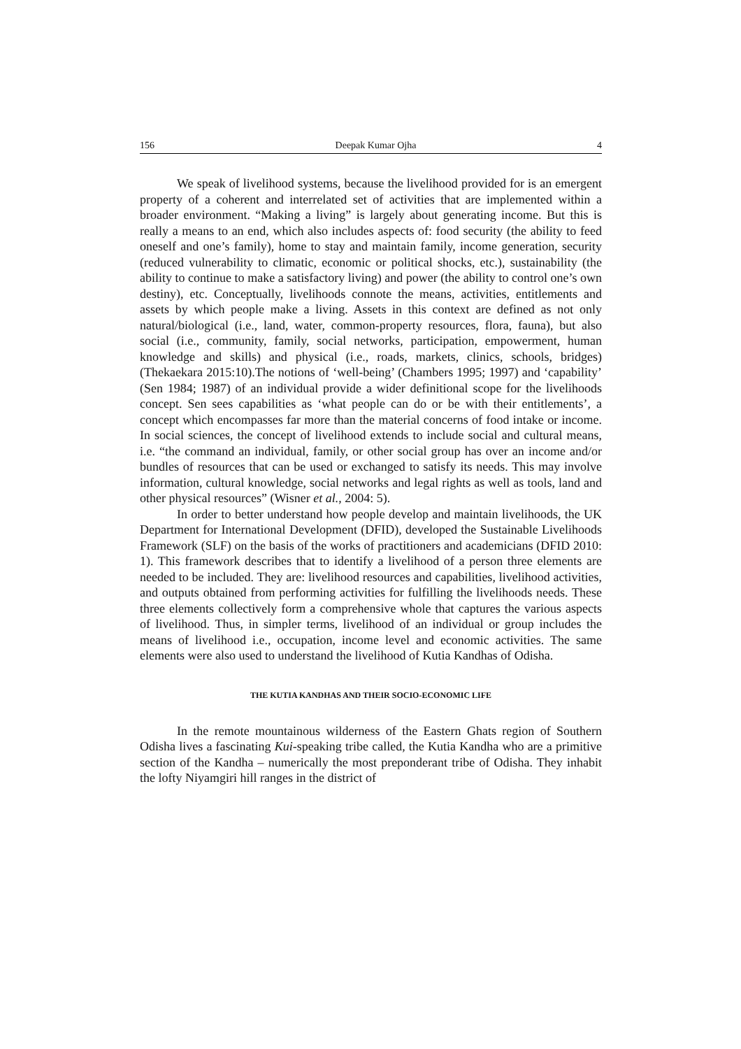156 Deepak Kumar Ojha 4
We speak of livelihood systems, because the livelihood provided for is an emergent property of a coherent and interrelated set of activities that are implemented within a broader environment. “Making a living” is largely about generating income. But this is really a means to an end, which also includes aspects of: food security (the ability to feed oneself and one’s family), home to stay and maintain family, income generation, security (reduced vulnerability to climatic, economic or political shocks, etc.), sustainability (the ability to continue to make a satisfactory living) and power (the ability to control one’s own destiny), etc. Conceptually, livelihoods connote the means, activities, entitlements and assets by which people make a living. Assets in this context are defined as not only natural/biological (i.e., land, water, common-property resources, flora, fauna), but also social (i.e., community, family, social networks, participation, empowerment, human knowledge and skills) and physical (i.e., roads, markets, clinics, schools, bridges) (Thekaekara 2015:10).The notions of ‘well-being’ (Chambers 1995; 1997) and ‘capability’ (Sen 1984; 1987) of an individual provide a wider definitional scope for the livelihoods concept. Sen sees capabilities as ‘what people can do or be with their entitlements’, a concept which encompasses far more than the material concerns of food intake or income. In social sciences, the concept of livelihood extends to include social and cultural means, i.e. “the command an individual, family, or other social group has over an income and/or bundles of resources that can be used or exchanged to satisfy its needs. This may involve information, cultural knowledge, social networks and legal rights as well as tools, land and other physical resources” (Wisner et al., 2004: 5).
In order to better understand how people develop and maintain livelihoods, the UK Department for International Development (DFID), developed the Sustainable Livelihoods Framework (SLF) on the basis of the works of practitioners and academicians (DFID 2010: 1). This framework describes that to identify a livelihood of a person three elements are needed to be included. They are: livelihood resources and capabilities, livelihood activities, and outputs obtained from performing activities for fulfilling the livelihoods needs. These three elements collectively form a comprehensive whole that captures the various aspects of livelihood. Thus, in simpler terms, livelihood of an individual or group includes the means of livelihood i.e., occupation, income level and economic activities. The same elements were also used to understand the livelihood of Kutia Kandhas of Odisha.
THE KUTIA KANDHAS AND THEIR SOCIO-ECONOMIC LIFE
In the remote mountainous wilderness of the Eastern Ghats region of Southern Odisha lives a fascinating Kui-speaking tribe called, the Kutia Kandha who are a primitive section of the Kandha – numerically the most preponderant tribe of Odisha. They inhabit the lofty Niyamgiri hill ranges in the district of